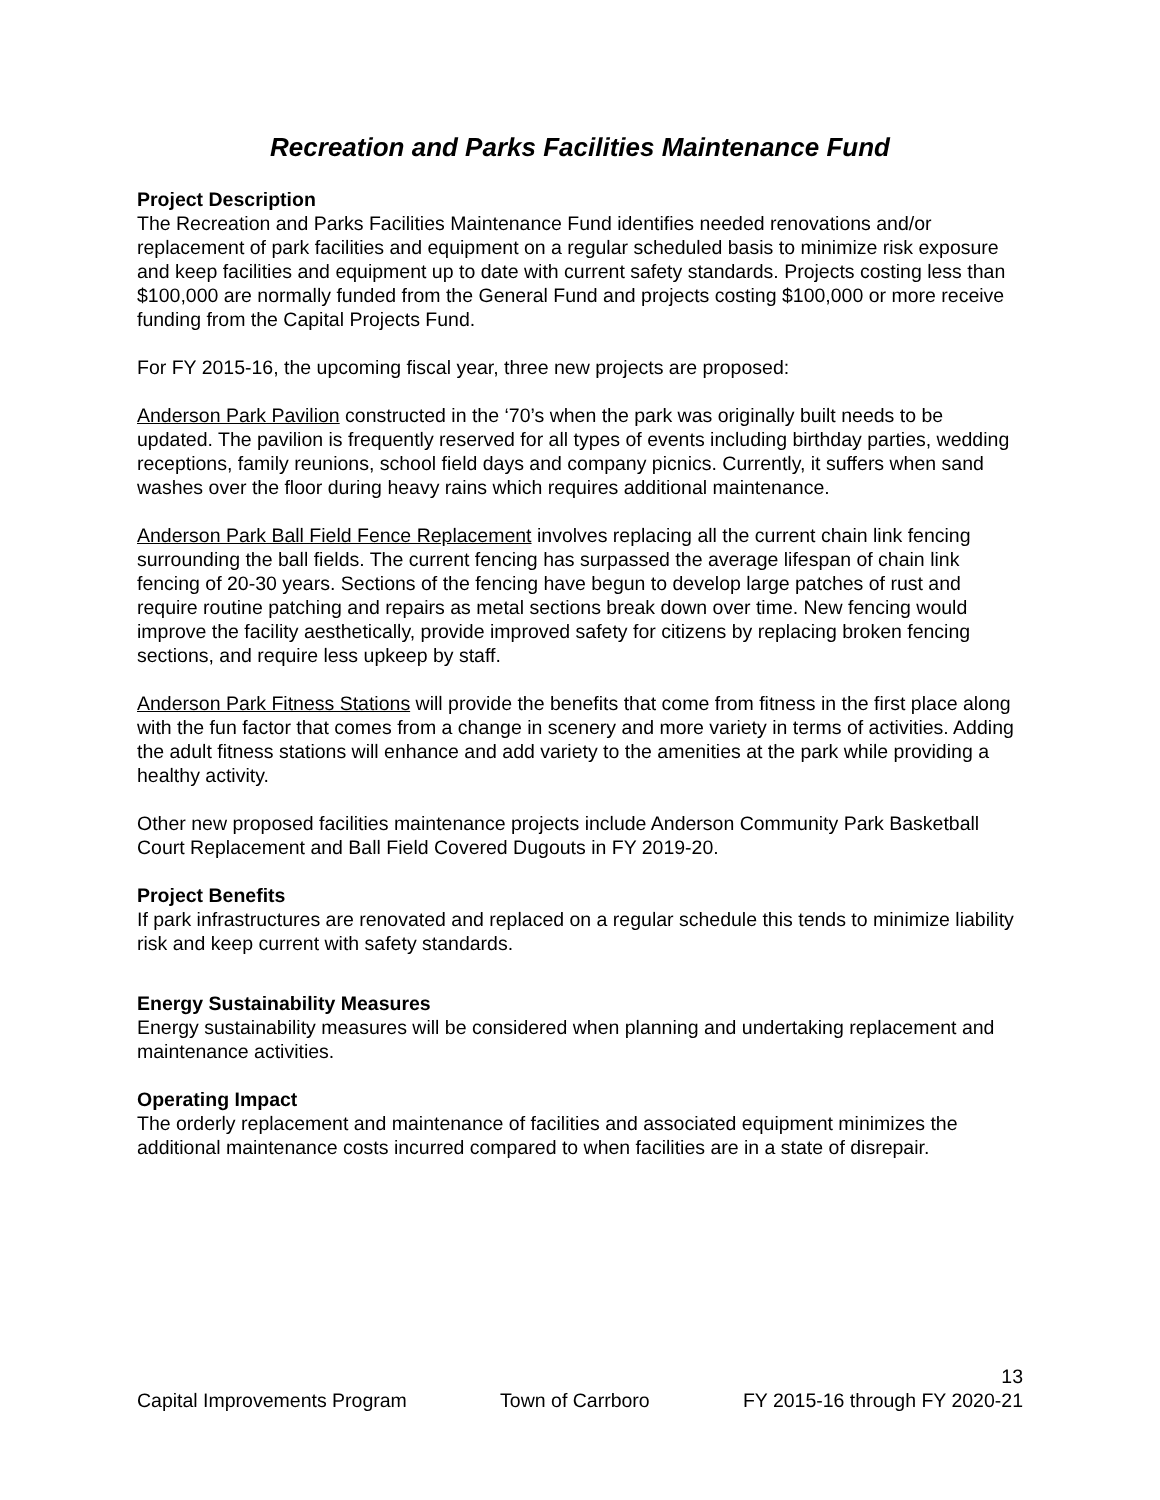Recreation and Parks Facilities Maintenance Fund
Project Description
The Recreation and Parks Facilities Maintenance Fund identifies needed renovations and/or replacement of park facilities and equipment on a regular scheduled basis to minimize risk exposure and keep facilities and equipment up to date with current safety standards. Projects costing less than $100,000 are normally funded from the General Fund and projects costing $100,000 or more receive funding from the Capital Projects Fund.
For FY 2015-16, the upcoming fiscal year, three new projects are proposed:
Anderson Park Pavilion constructed in the ‘70’s when the park was originally built needs to be updated. The pavilion is frequently reserved for all types of events including birthday parties, wedding receptions, family reunions, school field days and company picnics. Currently, it suffers when sand washes over the floor during heavy rains which requires additional maintenance.
Anderson Park Ball Field Fence Replacement involves replacing all the current chain link fencing surrounding the ball fields. The current fencing has surpassed the average lifespan of chain link fencing of 20-30 years. Sections of the fencing have begun to develop large patches of rust and require routine patching and repairs as metal sections break down over time. New fencing would improve the facility aesthetically, provide improved safety for citizens by replacing broken fencing sections, and require less upkeep by staff.
Anderson Park Fitness Stations will provide the benefits that come from fitness in the first place along with the fun factor that comes from a change in scenery and more variety in terms of activities. Adding the adult fitness stations will enhance and add variety to the amenities at the park while providing a healthy activity.
Other new proposed facilities maintenance projects include Anderson Community Park Basketball Court Replacement and Ball Field Covered Dugouts in FY 2019-20.
Project Benefits
If park infrastructures are renovated and replaced on a regular schedule this tends to minimize liability risk and keep current with safety standards.
Energy Sustainability Measures
Energy sustainability measures will be considered when planning and undertaking replacement and maintenance activities.
Operating Impact
The orderly replacement and maintenance of facilities and associated equipment minimizes the additional maintenance costs incurred compared to when facilities are in a state of disrepair.
13
Capital Improvements Program Town of Carrboro FY 2015-16 through FY 2020-21